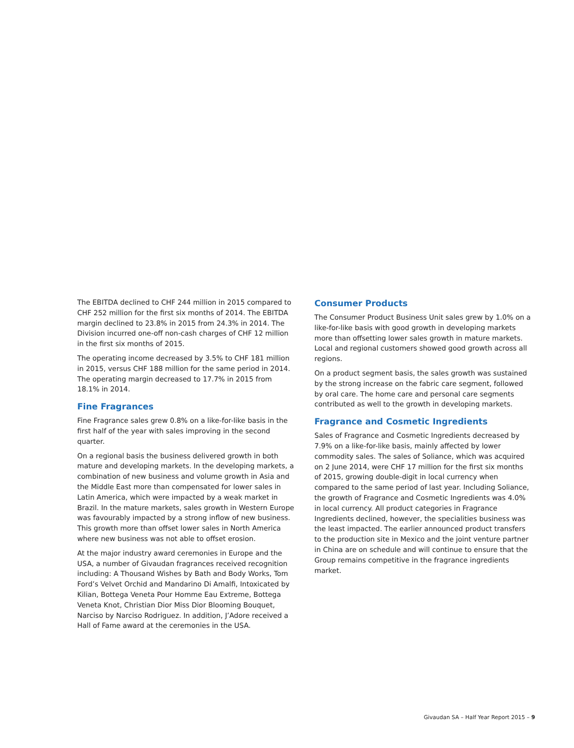The EBITDA declined to CHF 244 million in 2015 compared to CHF 252 million for the first six months of 2014. The EBITDA margin declined to 23.8% in 2015 from 24.3% in 2014. The Division incurred one-off non-cash charges of CHF 12 million in the first six months of 2015.
The operating income decreased by 3.5% to CHF 181 million in 2015, versus CHF 188 million for the same period in 2014. The operating margin decreased to 17.7% in 2015 from 18.1% in 2014.
Fine Fragrances
Fine Fragrance sales grew 0.8% on a like-for-like basis in the first half of the year with sales improving in the second quarter.
On a regional basis the business delivered growth in both mature and developing markets. In the developing markets, a combination of new business and volume growth in Asia and the Middle East more than compensated for lower sales in Latin America, which were impacted by a weak market in Brazil. In the mature markets, sales growth in Western Europe was favourably impacted by a strong inflow of new business. This growth more than offset lower sales in North America where new business was not able to offset erosion.
At the major industry award ceremonies in Europe and the USA, a number of Givaudan fragrances received recognition including: A Thousand Wishes by Bath and Body Works, Tom Ford’s Velvet Orchid and Mandarino Di Amalfi, Intoxicated by Kilian, Bottega Veneta Pour Homme Eau Extreme, Bottega Veneta Knot, Christian Dior Miss Dior Blooming Bouquet, Narciso by Narciso Rodriguez. In addition, J’Adore received a Hall of Fame award at the ceremonies in the USA.
Consumer Products
The Consumer Product Business Unit sales grew by 1.0% on a like-for-like basis with good growth in developing markets more than offsetting lower sales growth in mature markets. Local and regional customers showed good growth across all regions.
On a product segment basis, the sales growth was sustained by the strong increase on the fabric care segment, followed by oral care. The home care and personal care segments contributed as well to the growth in developing markets.
Fragrance and Cosmetic Ingredients
Sales of Fragrance and Cosmetic Ingredients decreased by 7.9% on a like-for-like basis, mainly affected by lower commodity sales. The sales of Soliance, which was acquired on 2 June 2014, were CHF 17 million for the first six months of 2015, growing double-digit in local currency when compared to the same period of last year. Including Soliance, the growth of Fragrance and Cosmetic Ingredients was 4.0% in local currency. All product categories in Fragrance Ingredients declined, however, the specialities business was the least impacted. The earlier announced product transfers to the production site in Mexico and the joint venture partner in China are on schedule and will continue to ensure that the Group remains competitive in the fragrance ingredients market.
Givaudan SA – Half Year Report 2015 – 9